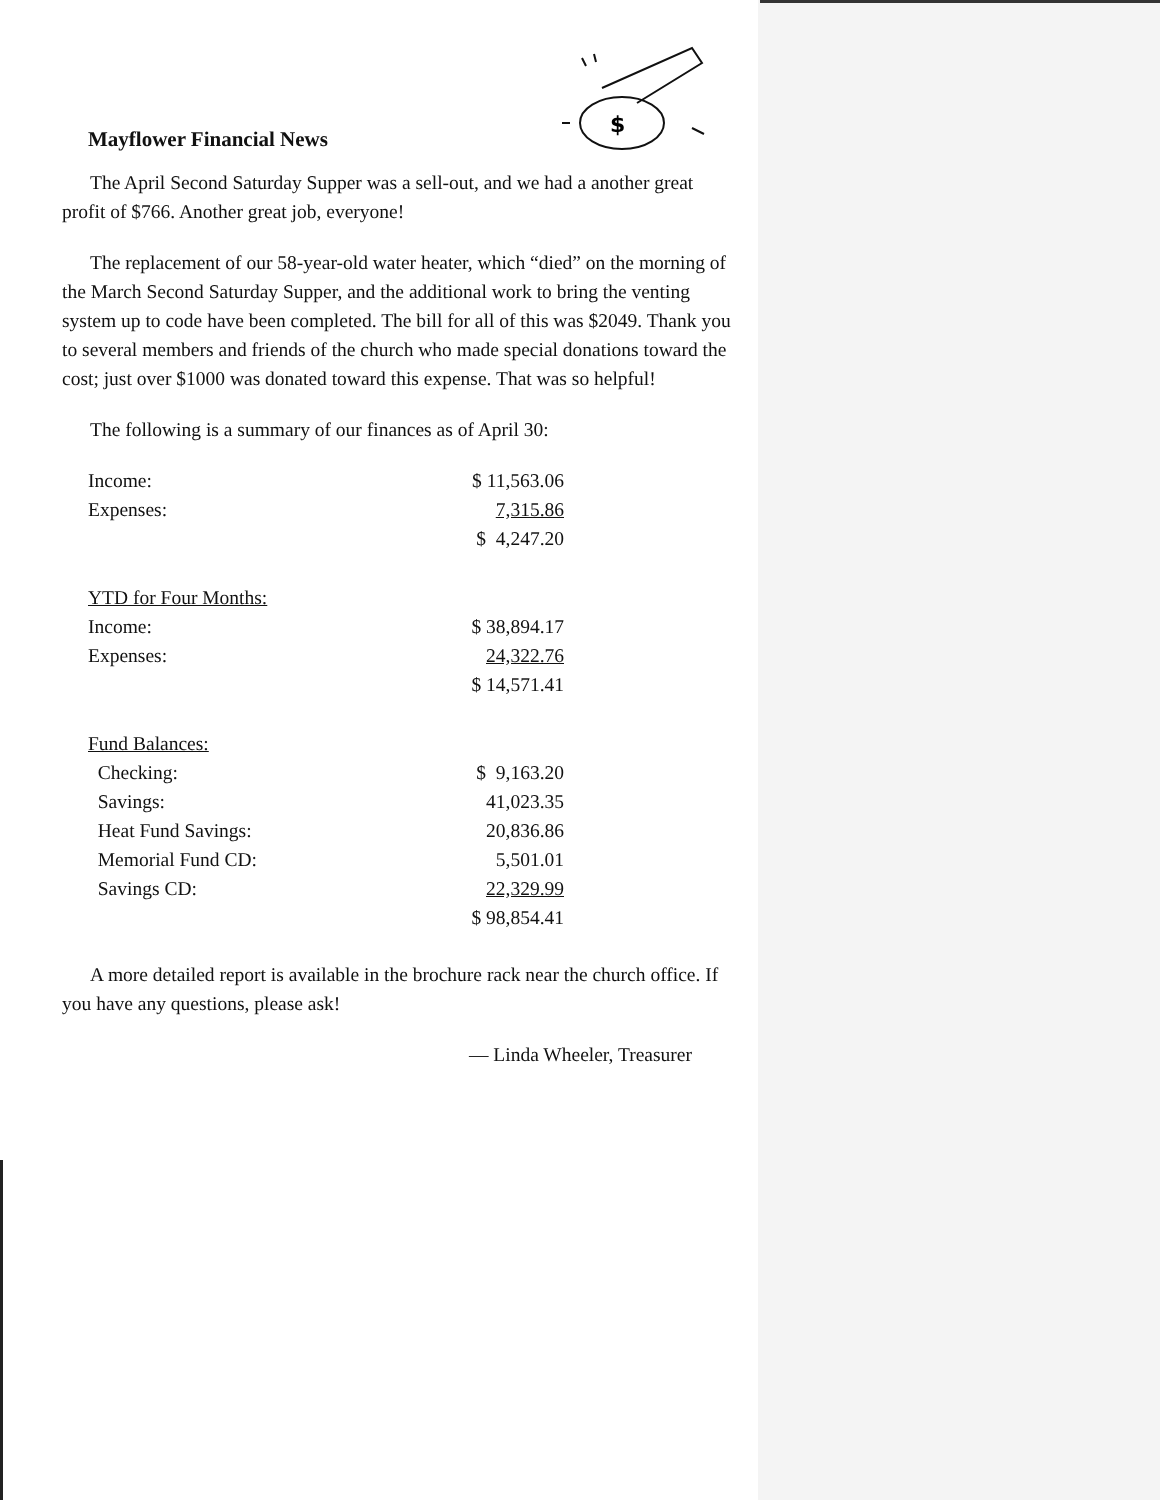Mayflower Financial News
$
The April Second Saturday Supper was a sell-out, and we had a another great profit of $766. Another great job, everyone!
The replacement of our 58-year-old water heater, which “died” on the morning of the March Second Saturday Supper, and the additional work to bring the venting system up to code have been completed. The bill for all of this was $2049. Thank you to several members and friends of the church who made special donations toward the cost; just over $1000 was donated toward this expense. That was so helpful!
The following is a summary of our finances as of April 30:
| Income: | $ 11,563.06 |
| Expenses: | 7,315.86 |
| | $ 4,247.20 |
| YTD for Four Months: | |
| Income: | $ 38,894.17 |
| Expenses: | 24,322.76 |
| | $ 14,571.41 |
| Fund Balances: | |
| Checking: | $ 9,163.20 |
| Savings: | 41,023.35 |
| Heat Fund Savings: | 20,836.86 |
| Memorial Fund CD: | 5,501.01 |
| Savings CD: | 22,329.99 |
| | $ 98,854.41 |
A more detailed report is available in the brochure rack near the church office. If you have any questions, please ask!
— Linda Wheeler, Treasurer